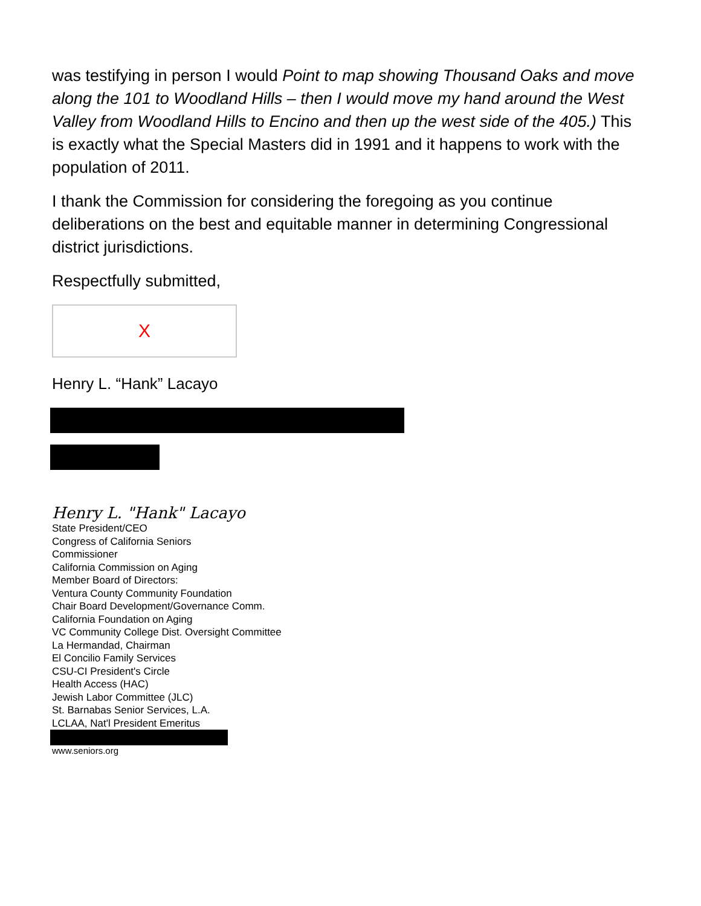was testifying in person I would Point to map showing Thousand Oaks and move along the 101 to Woodland Hills – then I would move my hand around the West Valley from Woodland Hills to Encino and then up the west side of the 405.) This is exactly what the Special Masters did in 1991 and it happens to work with the population of 2011.
I thank the Commission for considering the foregoing as you continue deliberations on the best and equitable manner in determining Congressional district jurisdictions.
Respectfully submitted,
X
Henry L. “Hank” Lacayo
Henry L. "Hank" Lacayo
State President/CEO
Congress of California Seniors
Commissioner
California Commission on Aging
Member Board of Directors:
Ventura County Community Foundation
Chair Board Development/Governance Comm.
California Foundation on Aging
VC Community College Dist. Oversight Committee
La Hermandad, Chairman
El Concilio Family Services
CSU-CI President's Circle
Health Access (HAC)
Jewish Labor Committee (JLC)
St. Barnabas Senior Services, L.A.
LCLAA, Nat'l President Emeritus
www.seniors.org